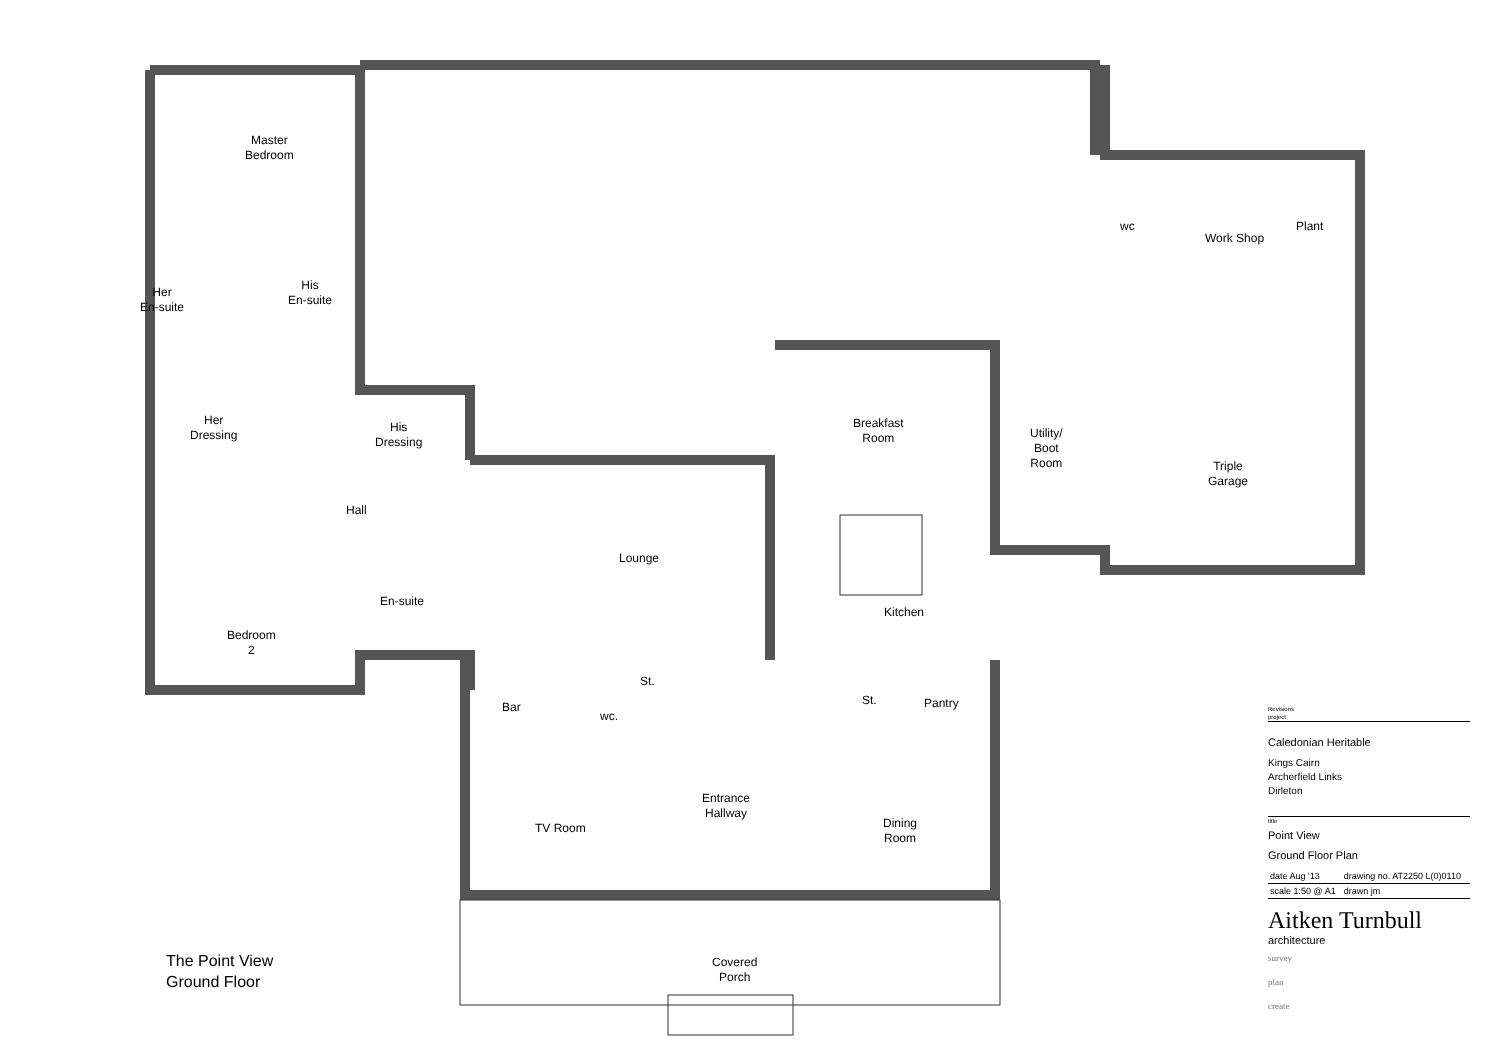Master
Bedroom
Her
En-suite
His
En-suite
Her
Dressing
His
Dressing
Hall
Bedroom
2
En-suite
Lounge
Breakfast
Room
Kitchen
Utility/
Boot
Room
wc
Work Shop
Plant
Triple
Garage
Bar
wc.
St.
St. Pantry
Entrance
Hallway
TV Room
Dining
Room
Covered
Porch
The Point View
Ground Floor
Revisions
project
Caledonian Heritable
Kings Cairn
Archerfield Links
Dirleton
title
Point View
Ground Floor Plan
| date Aug '13 | drawing no. AT2250 L(0)0110 |
| scale 1:50 @ A1 | drawn jm |
Aitken Turnbull
architecture
survey
plan
create